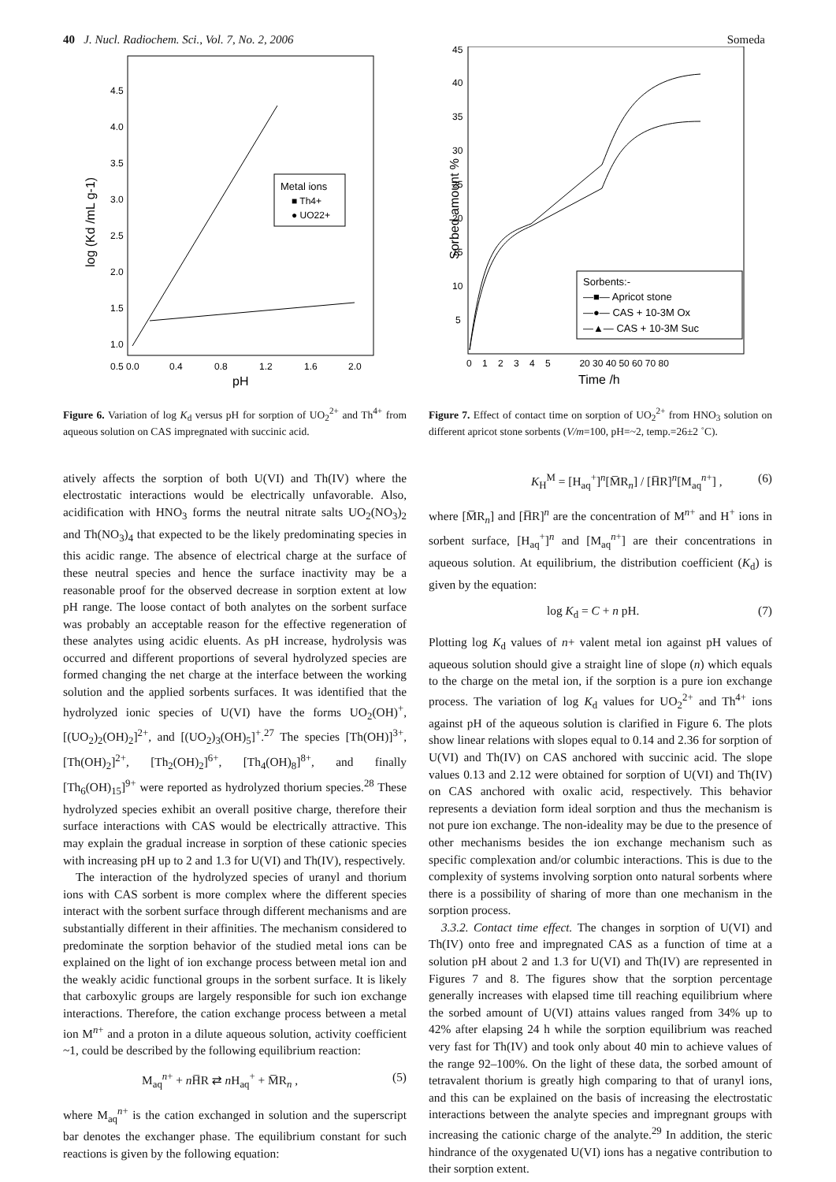40 J. Nucl. Radiochem. Sci., Vol. 7, No. 2, 2006 Someda
log (Kd /mL g-1)
4.5
4.0
3.5
3.0
2.5
2.0
1.5
1.0
0.5
0.0
0.4
0.8
1.2
1.6
2.0
pH
Metal ions
■ Th4+
● UO22+
Figure 6. Variation of log K<sub>d</sub> versus pH for sorption of UO<sub>2</sub><sup>2+</sup> and Th<sup>4+</sup> from aqueous solution on CAS impregnated with succinic acid.
atively affects the sorption of both U(VI) and Th(IV) where the electrostatic interactions would be electrically unfavorable. Also, acidification with HNO<sub>3</sub> forms the neutral nitrate salts UO<sub>2</sub>(NO<sub>3</sub>)<sub>2</sub> and Th(NO<sub>3</sub>)<sub>4</sub> that expected to be the likely predominating species in this acidic range. The absence of electrical charge at the surface of these neutral species and hence the surface inactivity may be a reasonable proof for the observed decrease in sorption extent at low pH range. The loose contact of both analytes on the sorbent surface was probably an acceptable reason for the effective regeneration of these analytes using acidic eluents. As pH increase, hydrolysis was occurred and different proportions of several hydrolyzed species are formed changing the net charge at the interface between the working solution and the applied sorbents surfaces. It was identified that the hydrolyzed ionic species of U(VI) have the forms UO<sub>2</sub>(OH)<sup>+</sup>, [(UO<sub>2</sub>)<sub>2</sub>(OH)<sub>2</sub>]<sup>2+</sup>, and [(UO<sub>2</sub>)<sub>3</sub>(OH)<sub>5</sub>]<sup>+</sup>.<sup>27</sup> The species [Th(OH)]<sup>3+</sup>, [Th(OH)<sub>2</sub>]<sup>2+</sup>, [Th<sub>2</sub>(OH)<sub>2</sub>]<sup>6+</sup>, [Th<sub>4</sub>(OH)<sub>8</sub>]<sup>8+</sup>, and finally [Th<sub>6</sub>(OH)<sub>15</sub>]<sup>9+</sup> were reported as hydrolyzed thorium species.<sup>28</sup> These hydrolyzed species exhibit an overall positive charge, therefore their surface interactions with CAS would be electrically attractive. This may explain the gradual increase in sorption of these cationic species with increasing pH up to 2 and 1.3 for U(VI) and Th(IV), respectively.
The interaction of the hydrolyzed species of uranyl and thorium ions with CAS sorbent is more complex where the different species interact with the sorbent surface through different mechanisms and are substantially different in their affinities. The mechanism considered to predominate the sorption behavior of the studied metal ions can be explained on the light of ion exchange process between metal ion and the weakly acidic functional groups in the sorbent surface. It is likely that carboxylic groups are largely responsible for such ion exchange interactions. Therefore, the cation exchange process between a metal ion M<sup>n+</sup> and a proton in a dilute aqueous solution, activity coefficient ~1, could be described by the following equilibrium reaction:
M<sub>aq</sub><sup>n+</sup> + n H̅R ⇄ n H<sub>aq</sub><sup>+</sup> + M̅R<sub>n</sub> , (5)
where M<sub>aq</sub><sup>n+</sup> is the cation exchanged in solution and the superscript bar denotes the exchanger phase. The equilibrium constant for such reactions is given by the following equation:
Sorbed amount %
45
40
35
30
25
20
15
10
5
0 1 2 3 4 5 20 30 40 50 60 70 80
Time /h
Sorbents:-
—■— Apricot stone
—●— CAS + 10-3M Ox
—▲— CAS + 10-3M Suc
Figure 7. Effect of contact time on sorption of UO<sub>2</sub><sup>2+</sup> from HNO<sub>3</sub> solution on different apricot stone sorbents (V/m=100, pH=~2, temp.=26±2 ˚C).
K<sub>H</sub><sup>M</sup> = [H<sub>aq</sub><sup>+</sup>]<sup>n</sup>[M̅R<sub>n</sub>] / [H̅R]<sup>n</sup>[M<sub>aq</sub><sup>n+</sup>] , (6)
where [M̅R<sub>n</sub>] and [H̅R]<sup>n</sup> are the concentration of M<sup>n+</sup> and H<sup>+</sup> ions in sorbent surface, [H<sub>aq</sub><sup>+</sup>]<sup>n</sup> and [M<sub>aq</sub><sup>n+</sup>] are their concentrations in aqueous solution. At equilibrium, the distribution coefficient (K<sub>d</sub>) is given by the equation:
log K<sub>d</sub> = C + n pH. (7)
Plotting log K<sub>d</sub> values of n+ valent metal ion against pH values of aqueous solution should give a straight line of slope (n) which equals to the charge on the metal ion, if the sorption is a pure ion exchange process. The variation of log K<sub>d</sub> values for UO<sub>2</sub><sup>2+</sup> and Th<sup>4+</sup> ions against pH of the aqueous solution is clarified in Figure 6. The plots show linear relations with slopes equal to 0.14 and 2.36 for sorption of U(VI) and Th(IV) on CAS anchored with succinic acid. The slope values 0.13 and 2.12 were obtained for sorption of U(VI) and Th(IV) on CAS anchored with oxalic acid, respectively. This behavior represents a deviation form ideal sorption and thus the mechanism is not pure ion exchange. The non-ideality may be due to the presence of other mechanisms besides the ion exchange mechanism such as specific complexation and/or columbic interactions. This is due to the complexity of systems involving sorption onto natural sorbents where there is a possibility of sharing of more than one mechanism in the sorption process.
3.3.2. Contact time effect. The changes in sorption of U(VI) and Th(IV) onto free and impregnated CAS as a function of time at a solution pH about 2 and 1.3 for U(VI) and Th(IV) are represented in Figures 7 and 8. The figures show that the sorption percentage generally increases with elapsed time till reaching equilibrium where the sorbed amount of U(VI) attains values ranged from 34% up to 42% after elapsing 24 h while the sorption equilibrium was reached very fast for Th(IV) and took only about 40 min to achieve values of the range 92–100%. On the light of these data, the sorbed amount of tetravalent thorium is greatly high comparing to that of uranyl ions, and this can be explained on the basis of increasing the electrostatic interactions between the analyte species and impregnant groups with increasing the cationic charge of the analyte.<sup>29</sup> In addition, the steric hindrance of the oxygenated U(VI) ions has a negative contribution to their sorption extent.